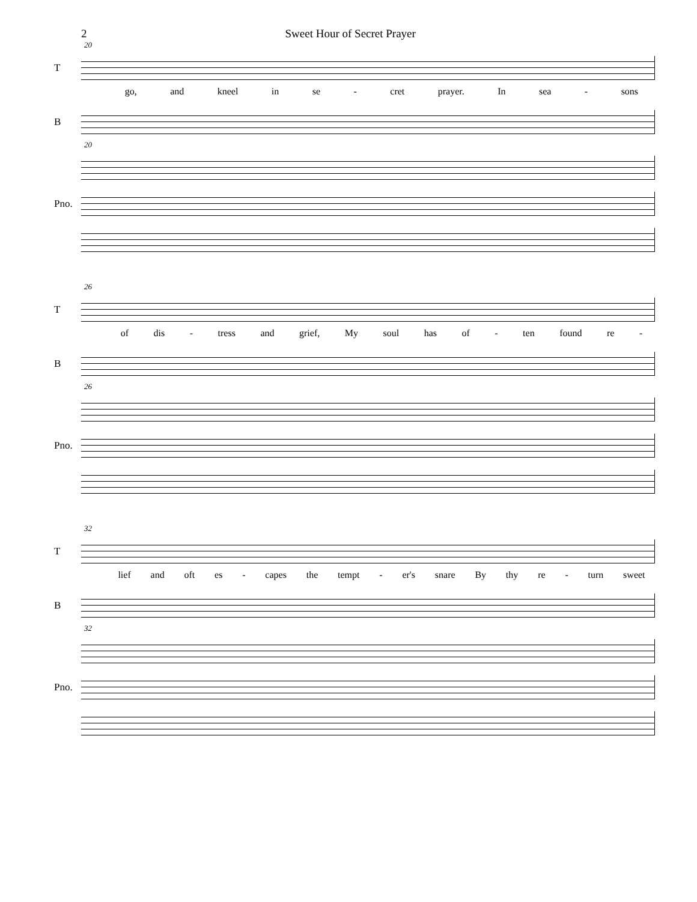2 Sweet Hour of Secret Prayer
20
T
go, and kneel in se - cret prayer. In sea - sons
B
20
Pno.
26
T
of dis - tress and grief, My soul has of - ten found re -
B
26
Pno.
32
T
lief and oft es - capes the tempt - er's snare By thy re - turn sweet
B
32
Pno.